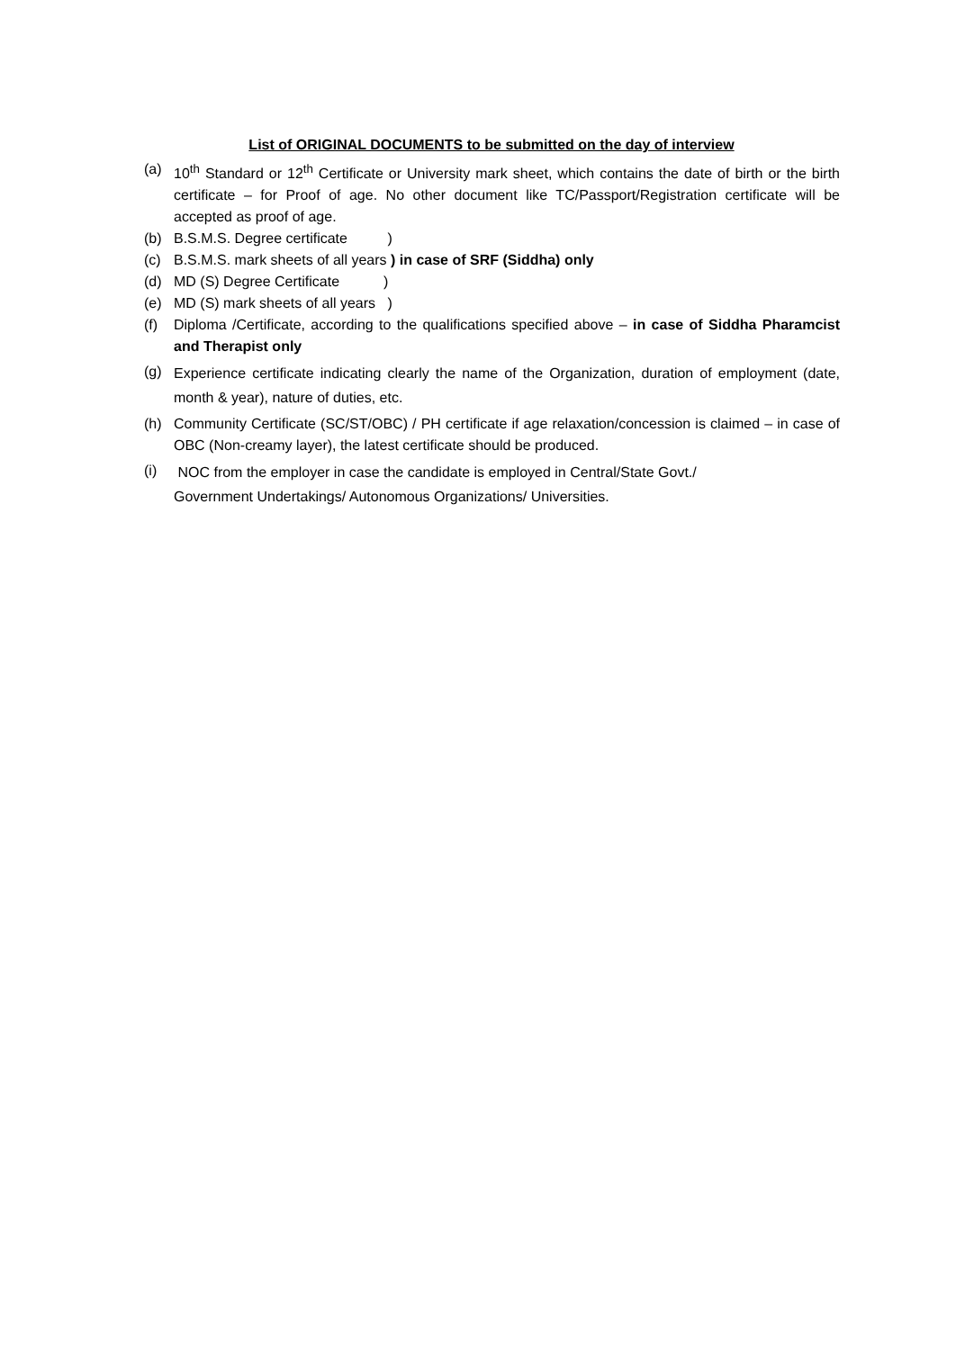List of ORIGINAL DOCUMENTS to be submitted on the day of interview
(a) 10<sup>th</sup> Standard or 12<sup>th</sup> Certificate or University mark sheet, which contains the date of birth or the birth certificate – for Proof of age. No other document like TC/Passport/Registration certificate will be accepted as proof of age.
(b) B.S.M.S. Degree certificate )
(c) B.S.M.S. mark sheets of all years ) in case of SRF (Siddha) only
(d) MD (S) Degree Certificate )
(e) MD (S) mark sheets of all years )
(f) Diploma /Certificate, according to the qualifications specified above – in case of Siddha Pharamcist and Therapist only
(g) Experience certificate indicating clearly the name of the Organization, duration of employment (date, month & year), nature of duties, etc.
(h) Community Certificate (SC/ST/OBC) / PH certificate if age relaxation/concession is claimed – in case of OBC (Non-creamy layer), the latest certificate should be produced.
(i) NOC from the employer in case the candidate is employed in Central/State Govt./
Government Undertakings/ Autonomous Organizations/ Universities.